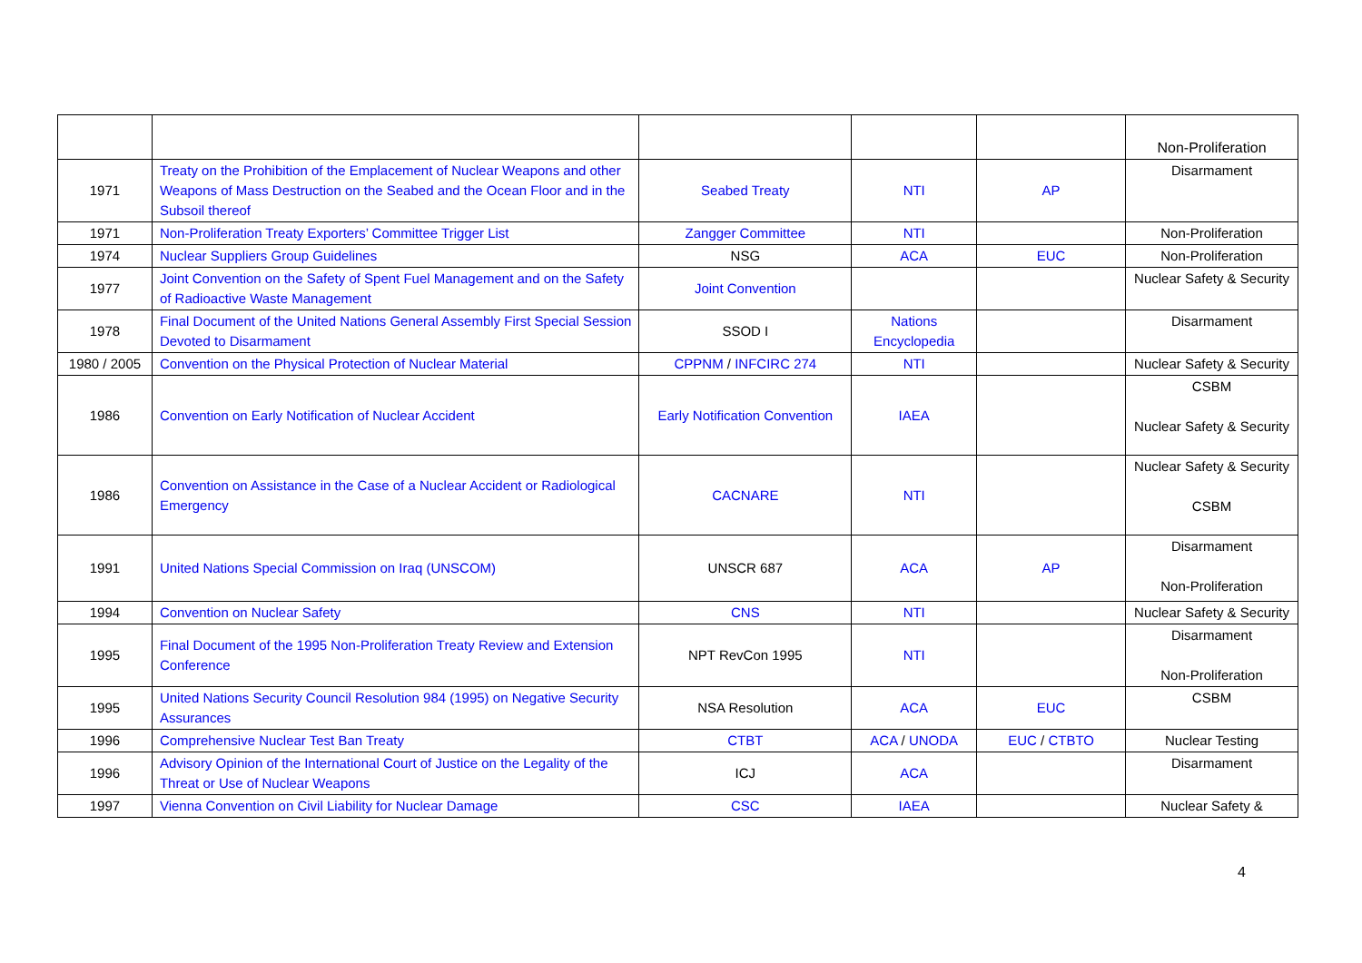| | | | | | Non-Proliferation |
| 1971 | Treaty on the Prohibition of the Emplacement of Nuclear Weapons and other Weapons of Mass Destruction on the Seabed and the Ocean Floor and in the Subsoil thereof | Seabed Treaty | NTI | AP | Disarmament |
| 1971 | Non-Proliferation Treaty Exporters’ Committee Trigger List | Zangger Committee | NTI | | Non-Proliferation |
| 1974 | Nuclear Suppliers Group Guidelines | NSG | ACA | EUC | Non-Proliferation |
| 1977 | Joint Convention on the Safety of Spent Fuel Management and on the Safety of Radioactive Waste Management | Joint Convention | | | Nuclear Safety & Security |
| 1978 | Final Document of the United Nations General Assembly First Special Session Devoted to Disarmament | SSOD I | Nations Encyclopedia | | Disarmament |
| 1980 / 2005 | Convention on the Physical Protection of Nuclear Material | CPPNM / INFCIRC 274 | NTI | | Nuclear Safety & Security |
| 1986 | Convention on Early Notification of Nuclear Accident | Early Notification Convention | IAEA | | CSBM Nuclear Safety & Security |
| 1986 | Convention on Assistance in the Case of a Nuclear Accident or Radiological Emergency | CACNARE | NTI | | Nuclear Safety & Security CSBM |
| 1991 | United Nations Special Commission on Iraq (UNSCOM) | UNSCR 687 | ACA | AP | Disarmament Non-Proliferation |
| 1994 | Convention on Nuclear Safety | CNS | NTI | | Nuclear Safety & Security |
| 1995 | Final Document of the 1995 Non-Proliferation Treaty Review and Extension Conference | NPT RevCon 1995 | NTI | | Disarmament Non-Proliferation |
| 1995 | United Nations Security Council Resolution 984 (1995) on Negative Security Assurances | NSA Resolution | ACA | EUC | CSBM |
| 1996 | Comprehensive Nuclear Test Ban Treaty | CTBT | ACA / UNODA | EUC / CTBTO | Nuclear Testing |
| 1996 | Advisory Opinion of the International Court of Justice on the Legality of the Threat or Use of Nuclear Weapons | ICJ | ACA | | Disarmament |
| 1997 | Vienna Convention on Civil Liability for Nuclear Damage | CSC | IAEA | | Nuclear Safety & |
4